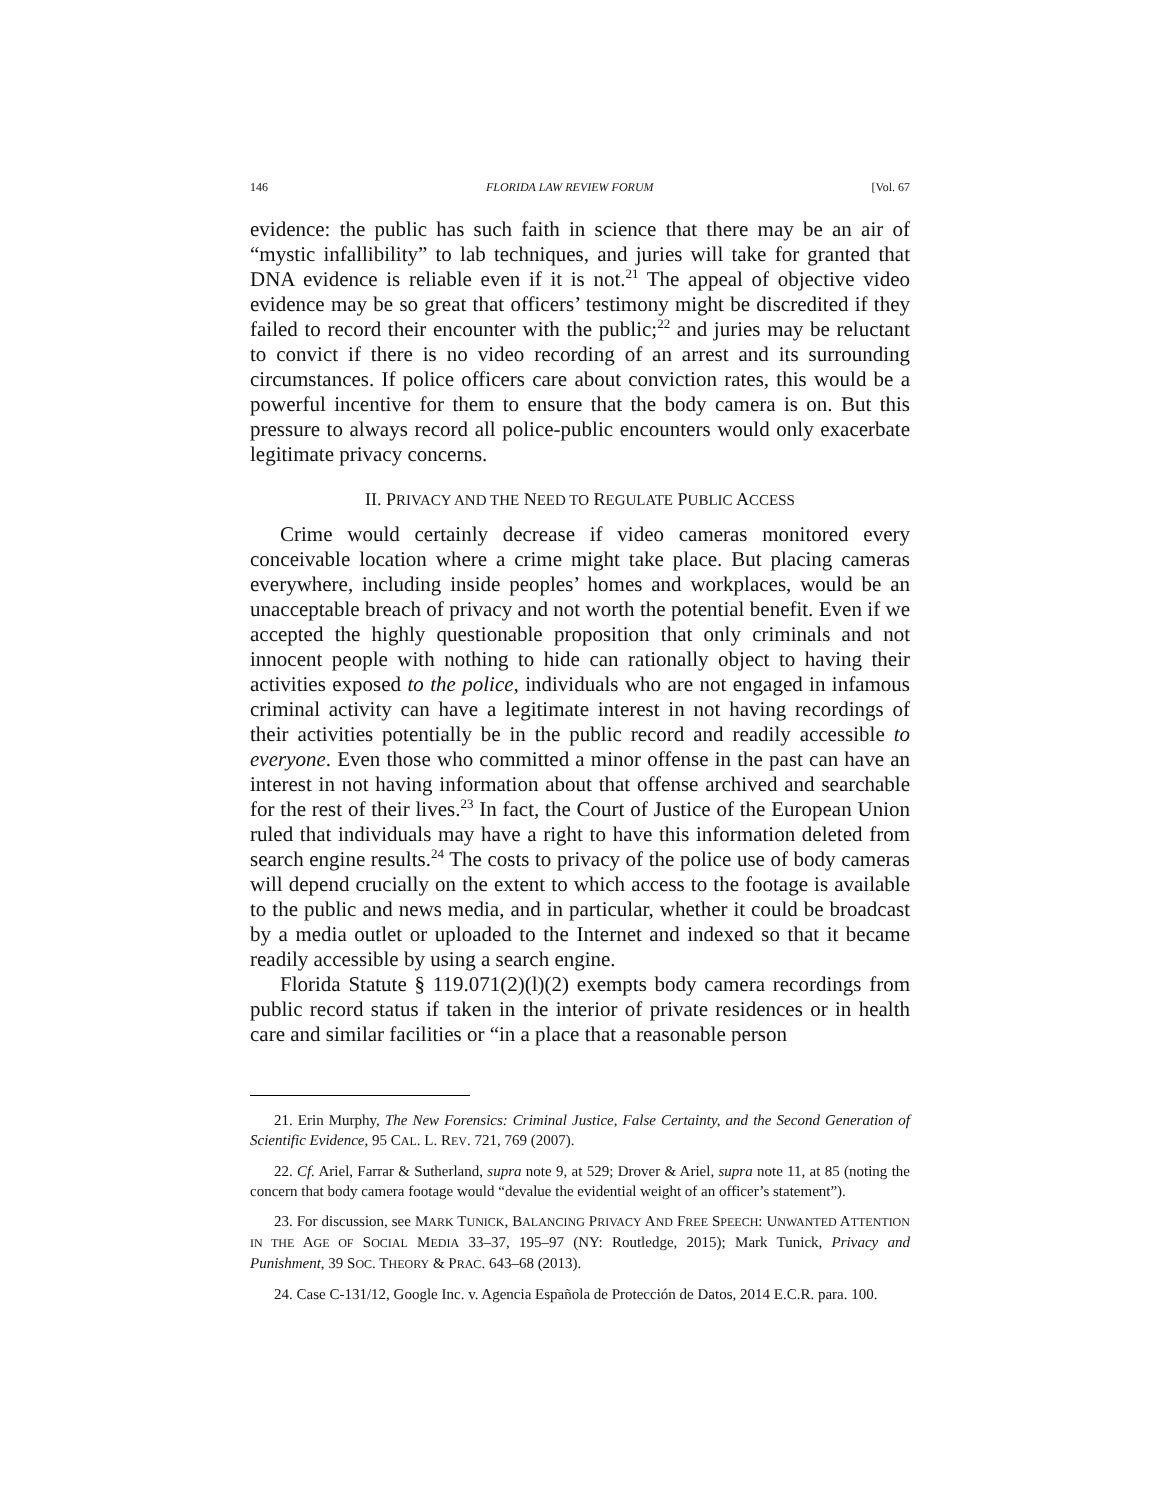146 FLORIDA LAW REVIEW FORUM [Vol. 67
evidence: the public has such faith in science that there may be an air of “mystic infallibility” to lab techniques, and juries will take for granted that DNA evidence is reliable even if it is not.<sup>21</sup> The appeal of objective video evidence may be so great that officers’ testimony might be discredited if they failed to record their encounter with the public;<sup>22</sup> and juries may be reluctant to convict if there is no video recording of an arrest and its surrounding circumstances. If police officers care about conviction rates, this would be a powerful incentive for them to ensure that the body camera is on. But this pressure to always record all police-public encounters would only exacerbate legitimate privacy concerns.
II. PRIVACY AND THE NEED TO REGULATE PUBLIC ACCESS
Crime would certainly decrease if video cameras monitored every conceivable location where a crime might take place. But placing cameras everywhere, including inside peoples’ homes and workplaces, would be an unacceptable breach of privacy and not worth the potential benefit. Even if we accepted the highly questionable proposition that only criminals and not innocent people with nothing to hide can rationally object to having their activities exposed to the police, individuals who are not engaged in infamous criminal activity can have a legitimate interest in not having recordings of their activities potentially be in the public record and readily accessible to everyone. Even those who committed a minor offense in the past can have an interest in not having information about that offense archived and searchable for the rest of their lives.<sup>23</sup> In fact, the Court of Justice of the European Union ruled that individuals may have a right to have this information deleted from search engine results.<sup>24</sup> The costs to privacy of the police use of body cameras will depend crucially on the extent to which access to the footage is available to the public and news media, and in particular, whether it could be broadcast by a media outlet or uploaded to the Internet and indexed so that it became readily accessible by using a search engine.
Florida Statute § 119.071(2)(l)(2) exempts body camera recordings from public record status if taken in the interior of private residences or in health care and similar facilities or “in a place that a reasonable person
21. Erin Murphy, The New Forensics: Criminal Justice, False Certainty, and the Second Generation of Scientific Evidence, 95 CAL. L. REV. 721, 769 (2007).
22. Cf. Ariel, Farrar & Sutherland, supra note 9, at 529; Drover & Ariel, supra note 11, at 85 (noting the concern that body camera footage would “devalue the evidential weight of an officer’s statement”).
23. For discussion, see MARK TUNICK, BALANCING PRIVACY AND FREE SPEECH: UNWANTED ATTENTION IN THE AGE OF SOCIAL MEDIA 33–37, 195–97 (NY: Routledge, 2015); Mark Tunick, Privacy and Punishment, 39 SOC. THEORY & PRAC. 643–68 (2013).
24. Case C-131/12, Google Inc. v. Agencia Española de Protección de Datos, 2014 E.C.R. para. 100.